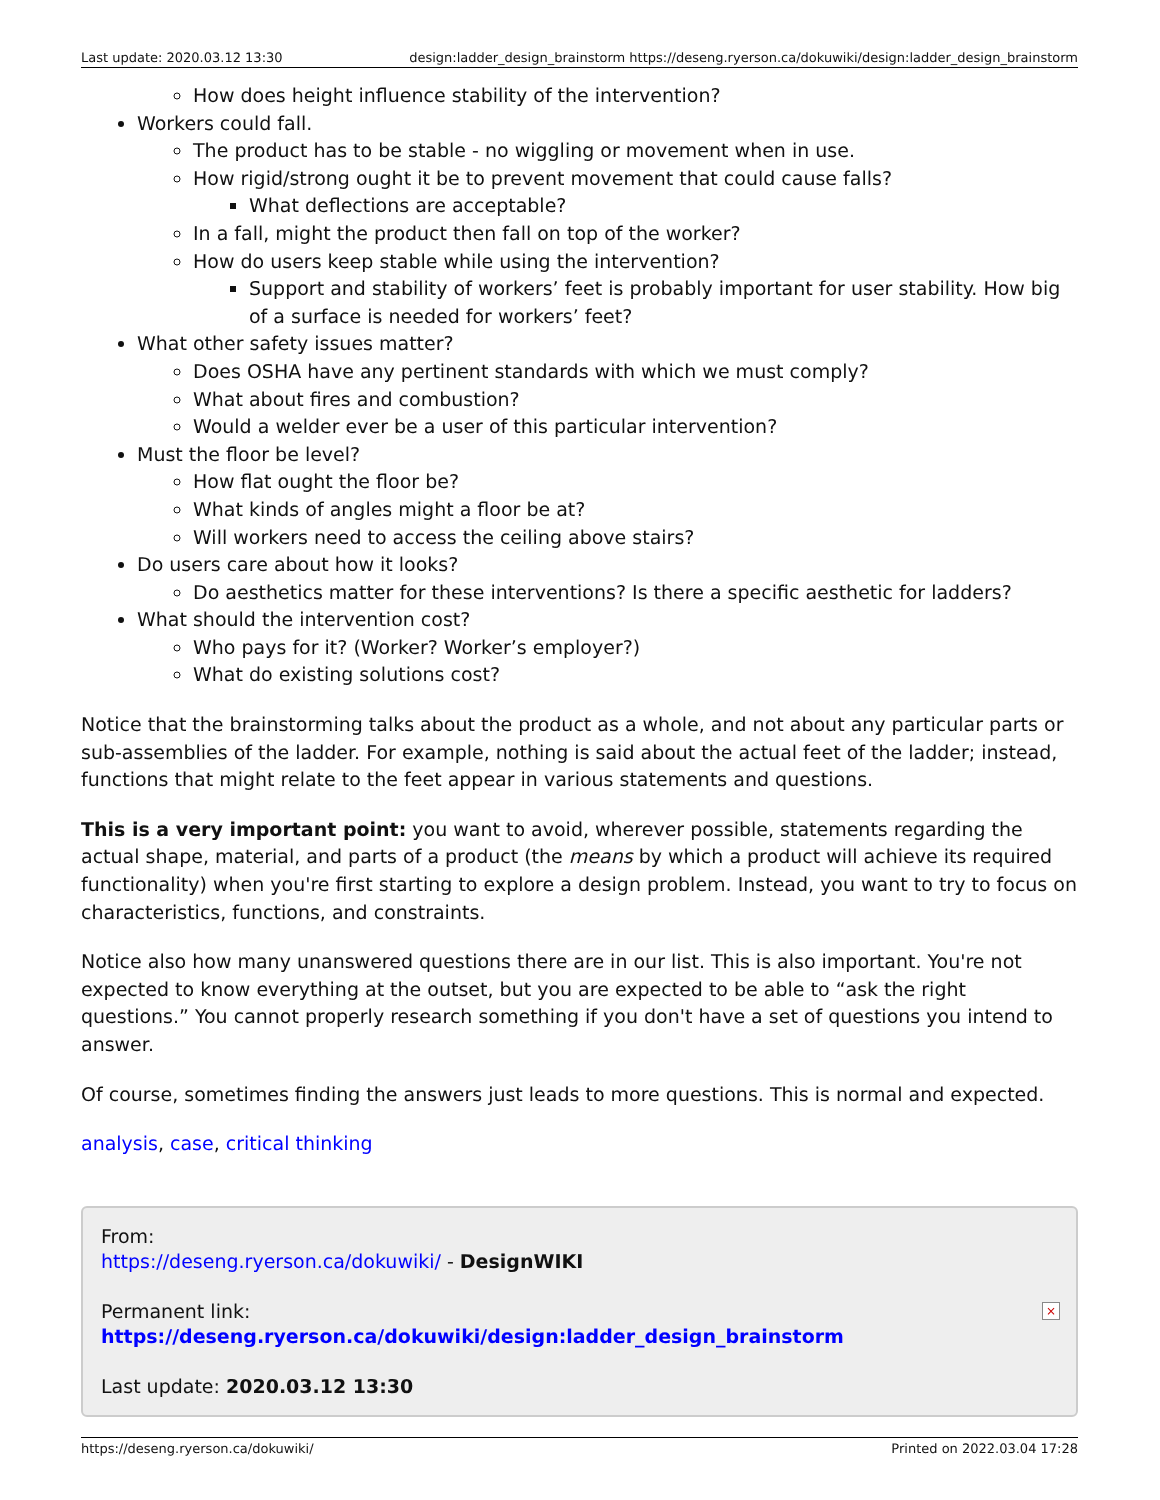Last update: 2020.03.12 13:30 design:ladder_design_brainstorm https://deseng.ryerson.ca/dokuwiki/design:ladder_design_brainstorm
How does height influence stability of the intervention?
Workers could fall.
The product has to be stable - no wiggling or movement when in use.
How rigid/strong ought it be to prevent movement that could cause falls?
What deflections are acceptable?
In a fall, might the product then fall on top of the worker?
How do users keep stable while using the intervention?
Support and stability of workers’ feet is probably important for user stability. How big of a surface is needed for workers’ feet?
What other safety issues matter?
Does OSHA have any pertinent standards with which we must comply?
What about fires and combustion?
Would a welder ever be a user of this particular intervention?
Must the floor be level?
How flat ought the floor be?
What kinds of angles might a floor be at?
Will workers need to access the ceiling above stairs?
Do users care about how it looks?
Do aesthetics matter for these interventions? Is there a specific aesthetic for ladders?
What should the intervention cost?
Who pays for it? (Worker? Worker’s employer?)
What do existing solutions cost?
Notice that the brainstorming talks about the product as a whole, and not about any particular parts or sub-assemblies of the ladder. For example, nothing is said about the actual feet of the ladder; instead, functions that might relate to the feet appear in various statements and questions.
This is a very important point: you want to avoid, wherever possible, statements regarding the actual shape, material, and parts of a product (the means by which a product will achieve its required functionality) when you're first starting to explore a design problem. Instead, you want to try to focus on characteristics, functions, and constraints.
Notice also how many unanswered questions there are in our list. This is also important. You're not expected to know everything at the outset, but you are expected to be able to “ask the right questions.” You cannot properly research something if you don't have a set of questions you intend to answer.
Of course, sometimes finding the answers just leads to more questions. This is normal and expected.
analysis, case, critical thinking
From:
https://deseng.ryerson.ca/dokuwiki/ - DesignWIKI
Permanent link:
https://deseng.ryerson.ca/dokuwiki/design:ladder_design_brainstorm
Last update: 2020.03.12 13:30
×
https://deseng.ryerson.ca/dokuwiki/ Printed on 2022.03.04 17:28